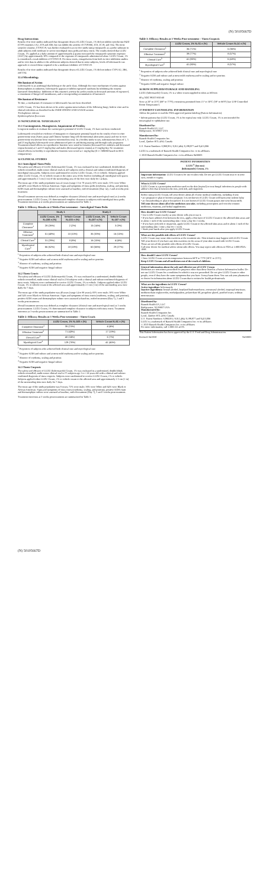(N) 50105667D
Drug Interactions
Results of in vitro studies indicated that therapeutic doses of LUZU Cream, 1% did not inhibit cytochrome P450 (CYP) enzymes 1A2, 2C9 and 2D6, but can inhibit the activity of CYP2B6, 2C8, 2C19, and 3A4. The most sensitive enzyme, CYP2C19, was further evaluated in an in vivo study using omeprazole as a probe substrate in adult subjects with moderate to severe interdigital tinea pedis and tinea cruris. The results showed that LUZU Cream, 1% applied at a daily amount of approximately 4 grams increased the omeprazole systemic exposure (AUC) by approximately 30% compared to the exposure of omeprazole administered alone. LUZU Cream, 1% is considered a weak inhibitor of CYP2C19. For tinea cruris, extrapolation from both in vitro inhibition studies and in vivo data in adults to the adolescent subjects showed that in some subjects, levels of luliconazole can approach or exceed those required to be a moderate inhibitor of CYP2C19.
Results of in vitro studies indicated that therapeutic doses of LUZU Cream, 1% did not induce CYP1A2, 2B6, and 3A4.
12.4 Microbiology
Mechanism of Action
Luliconazole is an antifungal that belongs to the azole class. Although the exact mechanism of action against dermatophytes is unknown, luliconazole appears to inhibit ergosterol synthesis by inhibiting the enzyme lanosterol demethylase. Inhibition of this enzyme's activity by azoles results in decreased amounts of ergosterol, a constituent of fungal cell membranes, and a corresponding accumulation of lanosterol.
Mechanism of Resistance
To date, a mechanism of resistance to luliconazole has not been described.
LUZU Cream, 1% has been shown to be active against most isolates of the following fungi, both in vitro and in clinical infections as described in the INDICATIONS AND USAGE section:
Trichophyton rubrum
Epidermophyton floccosum
13 NONCLINICAL TOXICOLOGY
13.1 Carcinogenesis, Mutagenesis, Impairment of Fertility
Long-term studies to evaluate the carcinogenic potential of LUZU Cream, 1% have not been conducted.
Luliconazole revealed no evidence of mutagenic or clastogenic potential based on the results of two in vitro genotoxicity tests (Ames assay and Chinese hamster lung cell chromosomal aberration assay) and one in vivo genotoxicity test (mouse bone marrow micronucleus test). In a fertility study in rats, subcutaneous doses of 1, 5 and 25 mg/kg/day luliconazole were administered prior to and during mating and through early pregnancy. Treatment-related effects on reproductive function were noted in females (decreased live embryos and decreased corpus luteum) at 5 and 25 mg/kg/day and males (decreased sperm counts) at 25 mg/kg/day. No treatment-related effects on fertility or reproductive function were noted at 1 mg/kg/day (0.1× MRHD based on BSA comparisons).
14 CLINICAL STUDIES
14.1 Interdigital Tinea Pedis
The safety and efficacy of LUZU (luliconazole) Cream, 1% was evaluated in two randomized, double-blind, vehicle-controlled, multi-center clinical trials in 423 subjects with a clinical and culture-confirmed diagnosis of interdigital tinea pedis. Subjects were randomized to receive LUZU Cream, 1% or vehicle. Subjects applied either LUZU Cream, 1% or vehicle cream to the entire area of the forefeet including all interdigital web spaces and approximately 2.5 cm (1 in) of the surrounding area of the foot once daily for 14 days.
The mean age of the study population was 41 years (range 13 to 78 years); 82% were male; 53% were White and 40% were Black or African American. Signs and symptoms of tinea pedis (erythema, scaling, and pruritus), KOH exam and dermatophyte culture were assessed at baseline, end-of-treatment (Day 14), 2 and 4 weeks post-treatment.
Overall treatment success was defined as complete clearance (clinical cure and mycological cure) at 4 weeks post-treatment. LUZU Cream, 1% demonstrated complete clearance in subjects with interdigital tinea pedis. Treatment outcomes at 4 weeks post-treatment are summarized in Table 1.
Table 1: Efficacy Results at 4 Weeks Post-treatment – Interdigital Tinea Pedis
| | Study 1 | | Study 2 | |
| --- | --- | --- | --- | --- |
| | LUZU Cream, 1% N=106 n (%) | Vehicle Cream N=103 n (%) | LUZU Cream, 1% N=107 n (%) | Vehicle Cream N=107 n (%) |
| Complete Clearance<sup>1</sup> | 28 (26%) | 2 (2%) | 15 (14%) | 3 (3%) |
| Effective Treatment<sup>2</sup> | 51 (48%) | 10 (10%) | 35 (33%) | 16 (15%) |
| Clinical Cure<sup>3</sup> | 31 (29%) | 8 (8%) | 16 (15%) | 4 (4%) |
| Mycological Cure<sup>4</sup> | 66 (62%) | 18 (18%) | 60 (56%) | 29 (27%) |
<sup>1</sup> Proportion of subjects who achieved both clinical cure and mycological cure
<sup>2</sup> Negative KOH and culture and at most mild erythema and/or scaling and no pruritus
<sup>3</sup> Absence of erythema, scaling and pruritus
<sup>4</sup> Negative KOH and negative fungal culture
14.2 Tinea Cruris
The safety and efficacy of LUZU (luliconazole) Cream, 1% was evaluated in a randomized, double-blind, vehicle-controlled, multi-center clinical trial in 256 subjects with a clinical and culture-confirmed diagnosis of tinea cruris. Subjects were randomized to receive LUZU Cream, 1% or vehicle. Subjects applied either LUZU Cream, 1% or vehicle cream to the affected area and approximately 2.5 cm (1 in) of the surrounding area once daily for 7 days.
The mean age of the study population was 40 years (range 14 to 88 years); 83% were male; 58% were White and 34% were Black or African American. Signs and symptoms of tinea cruris (erythema, scaling, and pruritus), positive KOH exam and dermatophyte culture were assessed at baseline, end-of-treatment (Day 7), 2 and 3 weeks post-treatment.
Overall treatment success was defined as complete clearance (clinical cure and mycological cure) at 3 weeks post-treatment. LUZU Cream, 1% demonstrated complete clearance in subjects with tinea cruris. Treatment outcomes at 3 weeks post-treatment are summarized in Table 2.
Table 2: Efficacy Results at 3 Weeks Post-treatment – Tinea Cruris
| | LUZU Cream, 1% N=165 n (%) | Vehicle Cream N=91 n (%) |
| --- | --- | --- |
| Complete Clearance<sup>1</sup> | 35 (21%) | 4 (4%) |
| Effective Treatment<sup>2</sup> | 71 (43%) | 17 (19%) |
| Clinical Cure<sup>3</sup> | 40 (24%) | 6 (7%) |
| Mycological Cure<sup>4</sup> | 129 (78%) | 41 (45%) |
<sup>1</sup> Proportion of subjects who achieved both clinical cure and mycological cure
<sup>2</sup> Negative KOH and culture and at most mild erythema and/or scaling and no pruritus
<sup>3</sup> Absence of erythema, scaling and pruritus
<sup>4</sup> Negative KOH and negative fungal culture
14.3 Tinea Corporis
The safety and efficacy of LUZU (luliconazole) Cream, 1% was evaluated in a randomized, double-blind, vehicle-controlled, multi-center clinical trial in 75 subjects age 2 to <18 years old with a clinical and culture-confirmed diagnosis of tinea corporis. Subjects were randomized to receive LUZU Cream, 1% or vehicle. Subjects applied either LUZU Cream, 1% or vehicle cream to the affected area and approximately 2.5 cm (1 in) of the surrounding skin once daily for 7 days.
The mean age of the study population was 8 years; 72% were male; 36% were White and 64% were Black or African American. Signs and symptoms of tinea cruris (erythema, scaling, and pruritus), positive KOH exam and dermatophyte culture were assessed at baseline, end-of-treatment (Day 7), 2 and 3 weeks post-treatment.
Treatment outcomes at 3 weeks post-treatment are summarized in Table 3.
Table 3: Efficacy Results at 3 Weeks Post-treatment – Tinea Corporis
| | LUZU Cream, 1% N=51 n (%) | Vehicle Cream N=14 n (%) |
| --- | --- | --- |
| Complete Clearance<sup>1</sup> | 36 (71%) | 5 (36%) |
| Effective Treatment<sup>2</sup> | 39 (77%) | 8 (57%) |
| Clinical Cure<sup>3</sup> | 41 (80%) | 6 (43%) |
| Mycological Cure<sup>4</sup> | 41 (80%) | 8 (57%) |
<sup>1</sup> Proportion of subjects who achieved both clinical cure and mycological cure
<sup>2</sup> Negative KOH and culture and at most mild erythema and/or scaling and no pruritus
<sup>3</sup> Absence of erythema, scaling and pruritus
<sup>4</sup> Negative KOH and negative fungal culture
16 HOW SUPPLIED/STORAGE AND HANDLING
LUZU (luliconazole) Cream, 1% is a white cream supplied in tubes as follows:
60 g NDC 99207-850-60
Store at 20° to 25°C (68° to 77°F); excursions permitted from 15° to 30°C (59° to 86°F) [see USP Controlled Room Temperature].
17 PATIENT COUNSELING INFORMATION
Advise the patient to read the FDA-approved patient labeling (Patient Information).
• Inform patients that LUZU Cream, 1% is for topical use only. LUZU Cream, 1% is not intended for intravaginal or ophthalmic use.
Distributed by:
Bausch Health US, LLC
Bridgewater, NJ 08807 USA
Manufactured by:
Bausch Health Companies Inc.
Laval, Quebec H7L 4A8, Canada
U.S. Patent Numbers: 8,980,931; 9,012,484; 9,199,977 and 9,453,006
LUZU is a trademark of Bausch Health Companies Inc. or its affiliates.
© 2020 Bausch Health Companies Inc. or its affiliates 9438803
PATIENT INFORMATION
LUZU<sup>®</sup> (loo-zoo)
(luliconazole) Cream, 1%
Important information: LUZU Cream is for use on skin only. Do not get LUZU Cream near or in your eyes, mouth or vagina.
What is LUZU Cream?
LUZU Cream is a prescription medicine used on the skin (topical) to treat fungal infections in people with athlete's foot that is between the toes, jock itch, and ringworm.
Before using LUZU Cream, tell your doctor about all of your medical conditions, including if you:
• are pregnant or plan to become pregnant. It is not known if LUZU Cream will harm your unborn baby.
• are breastfeeding or plan to breastfeed. It is not known if LUZU Cream passes into your breast milk.
Tell your doctor about all of the medicines you take, including prescription and over-the-counter medicines, vitamins, and herbal supplements.
How should I use LUZU Cream?
• Use LUZU Cream exactly as your doctor tells you to use it.
• If you have athlete's foot between the toes, apply a thin layer of LUZU Cream to the affected skin areas and to about 1 inch of the surrounding skin 1 time a day for 2 weeks.
• If you have jock itch or ringworm, apply LUZU Cream to the affected skin areas and to about 1 inch of the surrounding skin 1 time a day for 1 week.
• Wash your hands after you apply LUZU Cream.
What are the possible side effects of LUZU Cream?
LUZU Cream may cause skin reactions at the treatment site. Skin irritation may happen with LUZU Cream. Tell your doctor if you have any skin reactions on the areas of your skin treated with LUZU Cream.
These are not all the possible side effects of LUZU Cream.
Call your doctor for medical advice about side effects. You may report side effects to FDA at 1-800-FDA-1088.
How should I store LUZU Cream?
• Store LUZU Cream at room temperature between 68°F to 77°F (20°C to 25°C).
Keep LUZU Cream and all medicines out of the reach of children.
General information about the safe and effective use of LUZU Cream
Medicines are sometimes prescribed for purposes other than those listed in a Patient Information leaflet. Do not use LUZU Cream for a condition for which it was not prescribed. Do not give LUZU Cream to other people, even if they have the same symptoms that you have. It may harm them. You can ask your pharmacist or doctor for information about LUZU Cream that is written for health professionals.
What are the ingredients in LUZU Cream?
Active ingredient: luliconazole
Inactive ingredients: benzyl alcohol, butylated hydroxytoluene, cetostearyl alcohol, isopropyl myristate, medium-chain triglycerides, methylparaben, polysorbate 60, propylene glycol, purified water, sorbitan monostearate.
Distributed by:
Bausch Health US, LLC
Bridgewater, NJ 08807 USA
Manufactured by:
Bausch Health Companies Inc.
Laval, Quebec H7L 4A8, Canada
U.S. Patent Numbers: 8,980,931; 9,012,484; 9,199,977 and 9,453,006
LUZU is a trademark of Bausch Health Companies Inc. or its affiliates.
© 2020 Bausch Health Companies Inc. or its affiliates
For more information, call 1-800-321-4576.
This Patient Information has been approved by the U.S. Food and Drug Administration.
Revised: 04/2020 9438803
(N) 50105667D